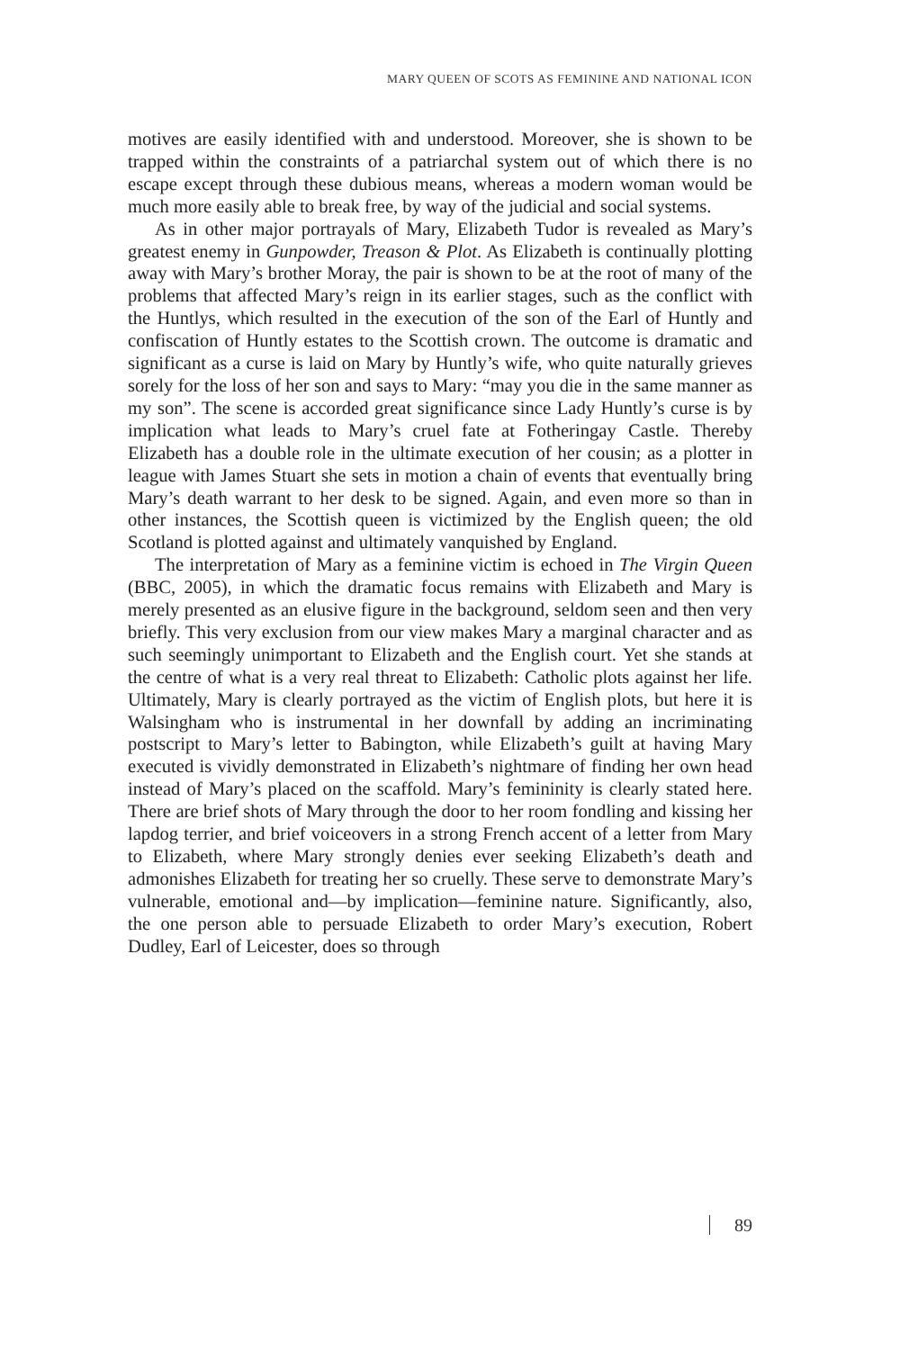MARY QUEEN OF SCOTS AS FEMININE AND NATIONAL ICON
motives are easily identified with and understood. Moreover, she is shown to be trapped within the constraints of a patriarchal system out of which there is no escape except through these dubious means, whereas a modern woman would be much more easily able to break free, by way of the judicial and social systems.
As in other major portrayals of Mary, Elizabeth Tudor is revealed as Mary’s greatest enemy in Gunpowder, Treason & Plot. As Elizabeth is continually plotting away with Mary’s brother Moray, the pair is shown to be at the root of many of the problems that affected Mary’s reign in its earlier stages, such as the conflict with the Huntlys, which resulted in the execution of the son of the Earl of Huntly and confiscation of Huntly estates to the Scottish crown. The outcome is dramatic and significant as a curse is laid on Mary by Huntly’s wife, who quite naturally grieves sorely for the loss of her son and says to Mary: “may you die in the same manner as my son”. The scene is accorded great significance since Lady Huntly’s curse is by implication what leads to Mary’s cruel fate at Fotheringay Castle. Thereby Elizabeth has a double role in the ultimate execution of her cousin; as a plotter in league with James Stuart she sets in motion a chain of events that eventually bring Mary’s death warrant to her desk to be signed. Again, and even more so than in other instances, the Scottish queen is victimized by the English queen; the old Scotland is plotted against and ultimately vanquished by England.
The interpretation of Mary as a feminine victim is echoed in The Virgin Queen (BBC, 2005), in which the dramatic focus remains with Elizabeth and Mary is merely presented as an elusive figure in the background, seldom seen and then very briefly. This very exclusion from our view makes Mary a marginal character and as such seemingly unimportant to Elizabeth and the English court. Yet she stands at the centre of what is a very real threat to Elizabeth: Catholic plots against her life. Ultimately, Mary is clearly portrayed as the victim of English plots, but here it is Walsingham who is instrumental in her downfall by adding an incriminating postscript to Mary’s letter to Babington, while Elizabeth’s guilt at having Mary executed is vividly demonstrated in Elizabeth’s nightmare of finding her own head instead of Mary’s placed on the scaffold. Mary’s femininity is clearly stated here. There are brief shots of Mary through the door to her room fondling and kissing her lapdog terrier, and brief voiceovers in a strong French accent of a letter from Mary to Elizabeth, where Mary strongly denies ever seeking Elizabeth’s death and admonishes Elizabeth for treating her so cruelly. These serve to demonstrate Mary’s vulnerable, emotional and—by implication—feminine nature. Significantly, also, the one person able to persuade Elizabeth to order Mary’s execution, Robert Dudley, Earl of Leicester, does so through
89